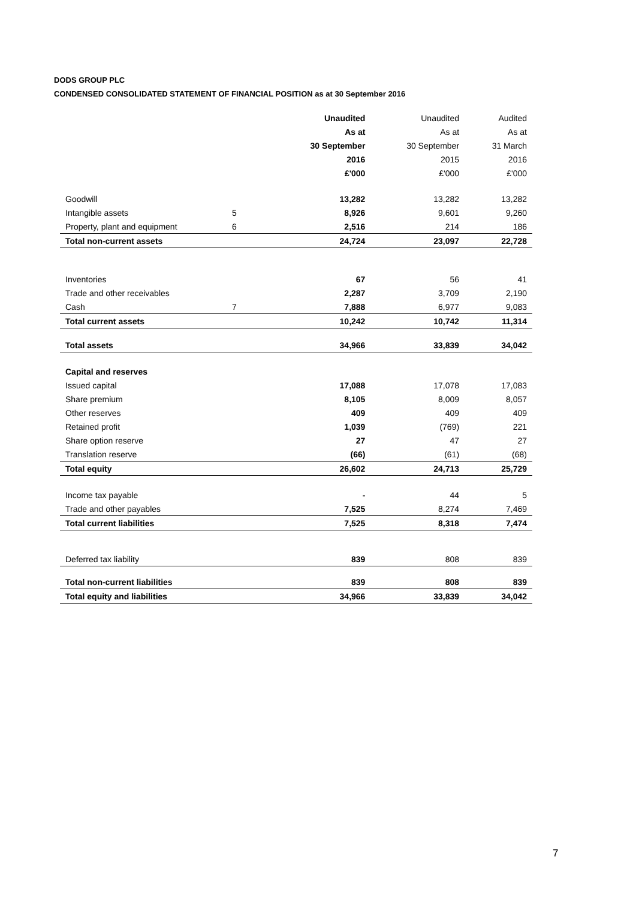DODS GROUP PLC
CONDENSED CONSOLIDATED STATEMENT OF FINANCIAL POSITION as at 30 September 2016
| | | Unaudited | Unaudited | Audited |
| --- | --- | --- | --- | --- |
| | | As at | As at | As at |
| | | 30 September | 30 September | 31 March |
| | | 2016 | 2015 | 2016 |
| | | £'000 | £'000 | £'000 |
| Goodwill | | 13,282 | 13,282 | 13,282 |
| Intangible assets | 5 | 8,926 | 9,601 | 9,260 |
| Property, plant and equipment | 6 | 2,516 | 214 | 186 |
| Total non-current assets | | 24,724 | 23,097 | 22,728 |
| Inventories | | 67 | 56 | 41 |
| Trade and other receivables | | 2,287 | 3,709 | 2,190 |
| Cash | 7 | 7,888 | 6,977 | 9,083 |
| Total current assets | | 10,242 | 10,742 | 11,314 |
| Total assets | | 34,966 | 33,839 | 34,042 |
| Capital and reserves | | | | |
| Issued capital | | 17,088 | 17,078 | 17,083 |
| Share premium | | 8,105 | 8,009 | 8,057 |
| Other reserves | | 409 | 409 | 409 |
| Retained profit | | 1,039 | (769) | 221 |
| Share option reserve | | 27 | 47 | 27 |
| Translation reserve | | (66) | (61) | (68) |
| Total equity | | 26,602 | 24,713 | 25,729 |
| Income tax payable | | - | 44 | 5 |
| Trade and other payables | | 7,525 | 8,274 | 7,469 |
| Total current liabilities | | 7,525 | 8,318 | 7,474 |
| Deferred tax liability | | 839 | 808 | 839 |
| Total non-current liabilities | | 839 | 808 | 839 |
| Total equity and liabilities | | 34,966 | 33,839 | 34,042 |
7